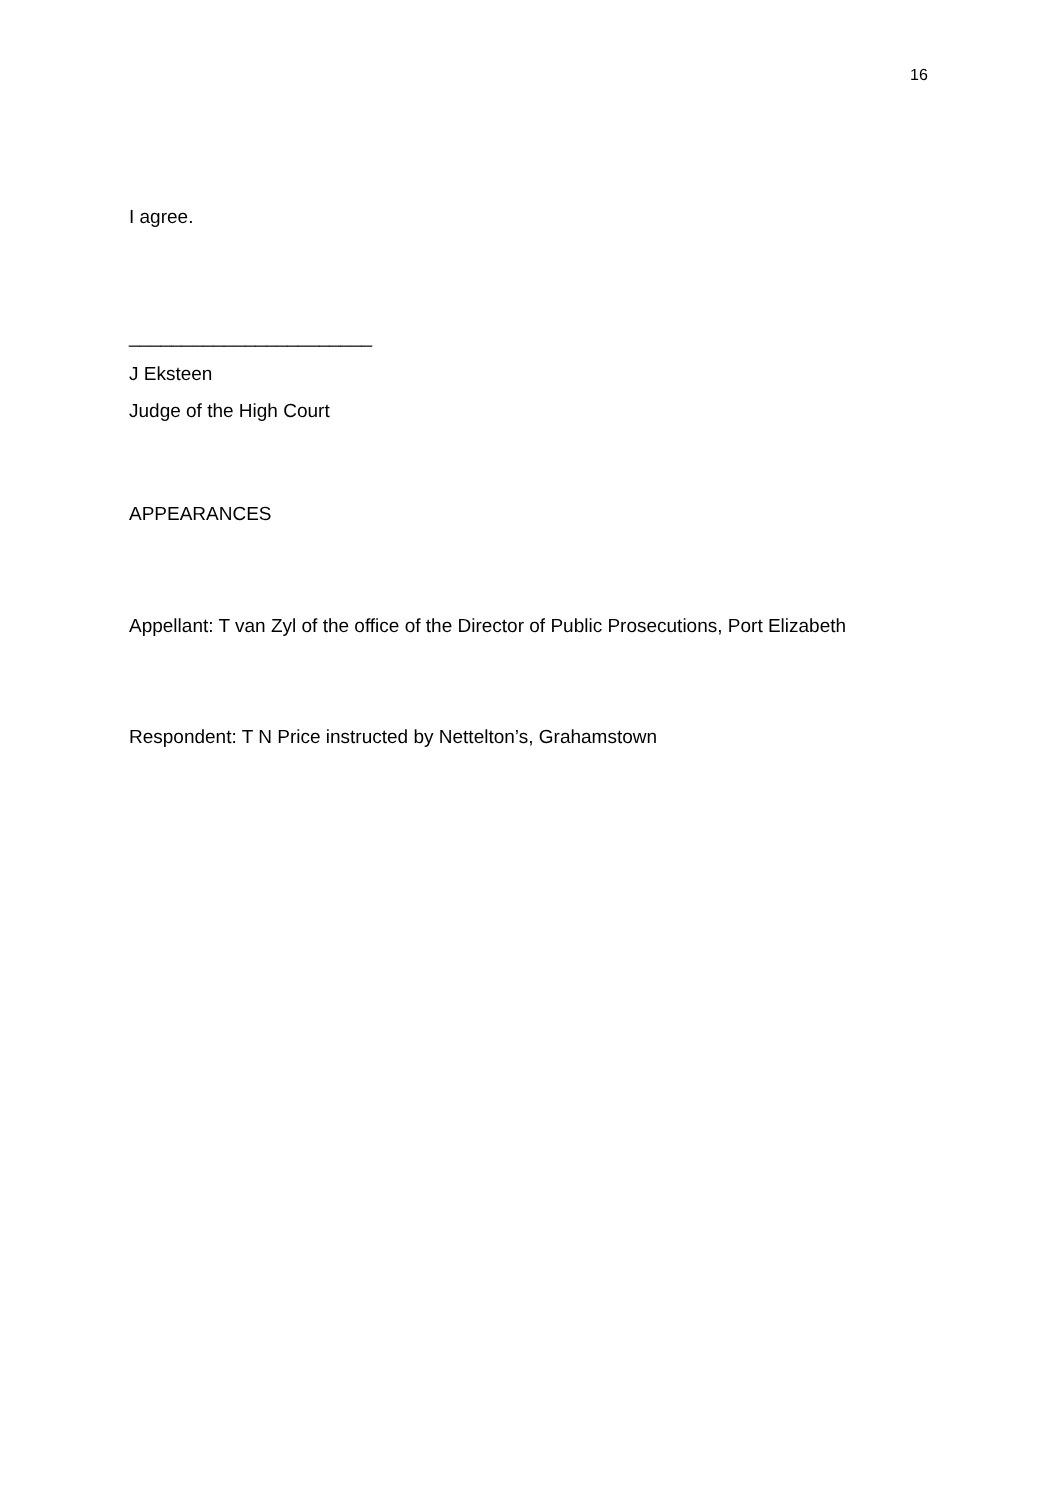16
I agree.
_______________________
J Eksteen
Judge of the High Court
APPEARANCES
Appellant: T van Zyl of the office of the Director of Public Prosecutions, Port Elizabeth
Respondent: T N Price instructed by Nettelton’s, Grahamstown